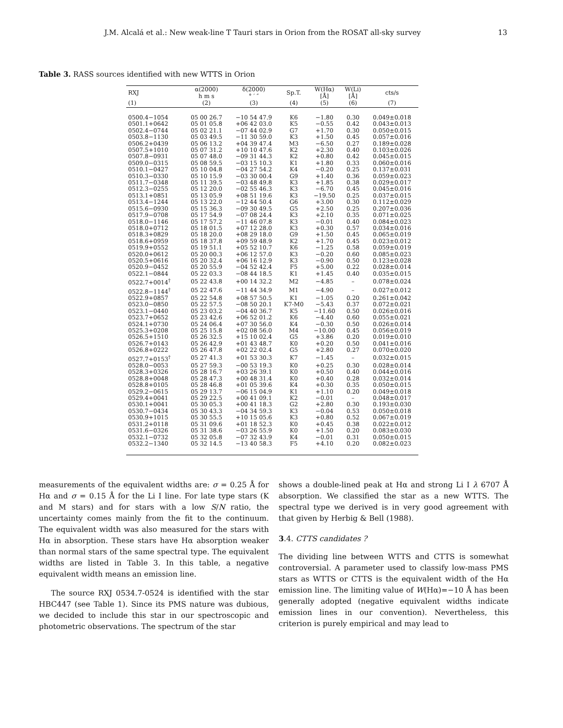J.M. Alcalá et al.: New weak-line T Tauri stars in Orion from the ROSAT all-sky survey 13
Table 3. RASS sources identified with new WTTS in Orion
| RXJ | α(2000) h m s | δ(2000) ° ′ ″ | Sp.T. | W(Hα) [Å] | W(Li) [Å] | cts/s |
| --- | --- | --- | --- | --- | --- | --- |
| (1) | (2) | (3) | (4) | (5) | (6) | (7) |
| 0500.4−1054 | 05 00 26.7 | −10 54 47.9 | K6 | −1.80 | 0.30 | 0.049±0.018 |
| 0501.1+0642 | 05 01 05.8 | +06 42 03.0 | K5 | −0.55 | 0.42 | 0.043±0.013 |
| 0502.4−0744 | 05 02 21.1 | −07 44 02.9 | G7 | +1.70 | 0.30 | 0.050±0.015 |
| 0503.8−1130 | 05 03 49.5 | −11 30 59.0 | K3 | +1.50 | 0.45 | 0.057±0.016 |
| 0506.2+0439 | 05 06 13.2 | +04 39 47.4 | M3 | −6.50 | 0.27 | 0.189±0.028 |
| 0507.5+1010 | 05 07 31.2 | +10 10 47.6 | K2 | +2.30 | 0.40 | 0.103±0.026 |
| 0507.8−0931 | 05 07 48.0 | −09 31 44.3 | K2 | +0.80 | 0.42 | 0.045±0.015 |
| 0509.0−0315 | 05 08 59.5 | −03 15 10.3 | K1 | +1.80 | 0.33 | 0.060±0.016 |
| 0510.1−0427 | 05 10 04.8 | −04 27 54.2 | K4 | −0.20 | 0.25 | 0.137±0.031 |
| 0510.3−0330 | 05 10 15.9 | −03 30 00.4 | G9 | +1.40 | 0.36 | 0.059±0.023 |
| 0511.7−0348 | 05 11 39.5 | −03 48 49.8 | K3 | +1.85 | 0.38 | 0.029±0.017 |
| 0512.3−0255 | 05 12 20.0 | −02 55 46.3 | K3 | −6.70 | 0.45 | 0.045±0.016 |
| 0513.1+0851 | 05 13 05.9 | +08 51 19.6 | K3 | −19.50 | 0.25 | 0.037±0.015 |
| 0513.4−1244 | 05 13 22.0 | −12 44 50.4 | G6 | +3.00 | 0.30 | 0.112±0.029 |
| 0515.6−0930 | 05 15 36.3 | −09 30 49.5 | G5 | +2.50 | 0.25 | 0.207±0.036 |
| 0517.9−0708 | 05 17 54.9 | −07 08 24.4 | K3 | +2.10 | 0.35 | 0.071±0.025 |
| 0518.0−1146 | 05 17 57.2 | −11 46 07.8 | K3 | −0.01 | 0.40 | 0.084±0.023 |
| 0518.0+0712 | 05 18 01.5 | +07 12 28.0 | K3 | +0.30 | 0.57 | 0.034±0.016 |
| 0518.3+0829 | 05 18 20.0 | +08 29 18.0 | G9 | +1.50 | 0.45 | 0.065±0.019 |
| 0518.6+0959 | 05 18 37.8 | +09 59 48.9 | K2 | +1.70 | 0.45 | 0.023±0.012 |
| 0519.9+0552 | 05 19 51.1 | +05 52 10.7 | K6 | −1.25 | 0.58 | 0.059±0.019 |
| 0520.0+0612 | 05 20 00.3 | +06 12 57.0 | K3 | −0.20 | 0.60 | 0.085±0.023 |
| 0520.5+0616 | 05 20 32.4 | +06 16 12.9 | K3 | −0.90 | 0.50 | 0.123±0.028 |
| 0520.9−0452 | 05 20 55.9 | −04 52 42.4 | F5 | +5.00 | 0.22 | 0.028±0.014 |
| 0522.1−0844 | 05 22 03.3 | −08 44 18.5 | K1 | +1.45 | 0.40 | 0.035±0.015 |
| 0522.7+0014<sup>†</sup> | 05 22 43.8 | +00 14 32.2 | M2 | −4.85 | – | 0.078±0.024 |
| 0522.8−1144<sup>†</sup> | 05 22 47.6 | −11 44 34.9 | M1 | −4.90 | – | 0.027±0.012 |
| 0522.9+0857 | 05 22 54.8 | +08 57 50.5 | K1 | −1.05 | 0.20 | 0.261±0.042 |
| 0523.0−0850 | 05 22 57.5 | −08 50 20.1 | K7-M0 | −5.43 | 0.37 | 0.072±0.021 |
| 0523.1−0440 | 05 23 03.2 | −04 40 36.7 | K5 | −11.60 | 0.50 | 0.026±0.016 |
| 0523.7+0652 | 05 23 42.6 | +06 52 01.2 | K6 | −4.40 | 0.60 | 0.055±0.021 |
| 0524.1+0730 | 05 24 06.4 | +07 30 56.0 | K4 | −0.30 | 0.50 | 0.026±0.014 |
| 0525.3+0208 | 05 25 15.8 | +02 08 56.0 | M4 | −10.00 | 0.45 | 0.056±0.019 |
| 0526.5+1510 | 05 26 32.5 | +15 10 02.4 | G5 | +3.86 | 0.20 | 0.019±0.010 |
| 0526.7+0143 | 05 26 42.9 | +01 43 48.7 | K0 | +0.20 | 0.50 | 0.041±0.016 |
| 0526.8+0222 | 05 26 47.8 | +02 22 02.4 | G5 | +2.80 | 0.27 | 0.070±0.020 |
| 0527.7+0153<sup>†</sup> | 05 27 41.3 | +01 53 30.3 | K7 | −1.45 | – | 0.032±0.015 |
| 0528.0−0053 | 05 27 59.3 | −00 53 19.3 | K0 | +0.25 | 0.30 | 0.028±0.014 |
| 0528.3+0326 | 05 28 16.7 | +03 26 39.1 | K0 | +0.50 | 0.40 | 0.044±0.016 |
| 0528.8+0048 | 05 28 47.3 | +00 48 31.4 | K0 | +0.40 | 0.28 | 0.032±0.014 |
| 0528.8+0105 | 05 28 46.8 | +01 05 39.6 | K4 | +0.30 | 0.35 | 0.050±0.015 |
| 0529.2−0615 | 05 29 13.7 | −06 15 04.9 | K1 | +1.10 | 0.20 | 0.049±0.018 |
| 0529.4+0041 | 05 29 22.5 | +00 41 09.1 | K2 | −0.01 | – | 0.048±0.017 |
| 0530.1+0041 | 05 30 05.3 | +00 41 18.3 | G2 | +2.80 | 0.30 | 0.193±0.030 |
| 0530.7−0434 | 05 30 43.3 | −04 34 59.3 | K3 | −0.04 | 0.53 | 0.050±0.018 |
| 0530.9+1015 | 05 30 55.5 | +10 15 05.6 | K3 | +0.80 | 0.52 | 0.067±0.019 |
| 0531.2+0118 | 05 31 09.6 | +01 18 52.3 | K0 | +0.45 | 0.38 | 0.022±0.012 |
| 0531.6−0326 | 05 31 38.6 | −03 26 55.9 | K0 | +1.50 | 0.20 | 0.083±0.030 |
| 0532.1−0732 | 05 32 05.8 | −07 32 43.9 | K4 | −0.01 | 0.31 | 0.050±0.015 |
| 0532.2−1340 | 05 32 14.5 | −13 40 58.3 | F5 | +4.10 | 0.20 | 0.082±0.023 |
measurements of the equivalent widths are: σ = 0.25 Å for Hα and σ = 0.15 Å for the Li I line. For late type stars (K and M stars) and for stars with a low S/N ratio, the uncertainty comes mainly from the fit to the continuum. The equivalent width was also measured for the stars with Hα in absorption. These stars have Hα absorption weaker than normal stars of the same spectral type. The equivalent widths are listed in Table 3. In this table, a negative equivalent width means an emission line.
The source RXJ 0534.7-0524 is identified with the star HBC447 (see Table 1). Since its PMS nature was dubious, we decided to include this star in our spectroscopic and photometric observations. The spectrum of the star
shows a double-lined peak at Hα and strong Li I λ 6707 Å absorption. We classified the star as a new WTTS. The spectral type we derived is in very good agreement with that given by Herbig & Bell (1988).
3.4. CTTS candidates ?
The dividing line between WTTS and CTTS is somewhat controversial. A parameter used to classify low-mass PMS stars as WTTS or CTTS is the equivalent width of the Hα emission line. The limiting value of W(Hα)=−10 Å has been generally adopted (negative equivalent widths indicate emission lines in our convention). Nevertheless, this criterion is purely empirical and may lead to